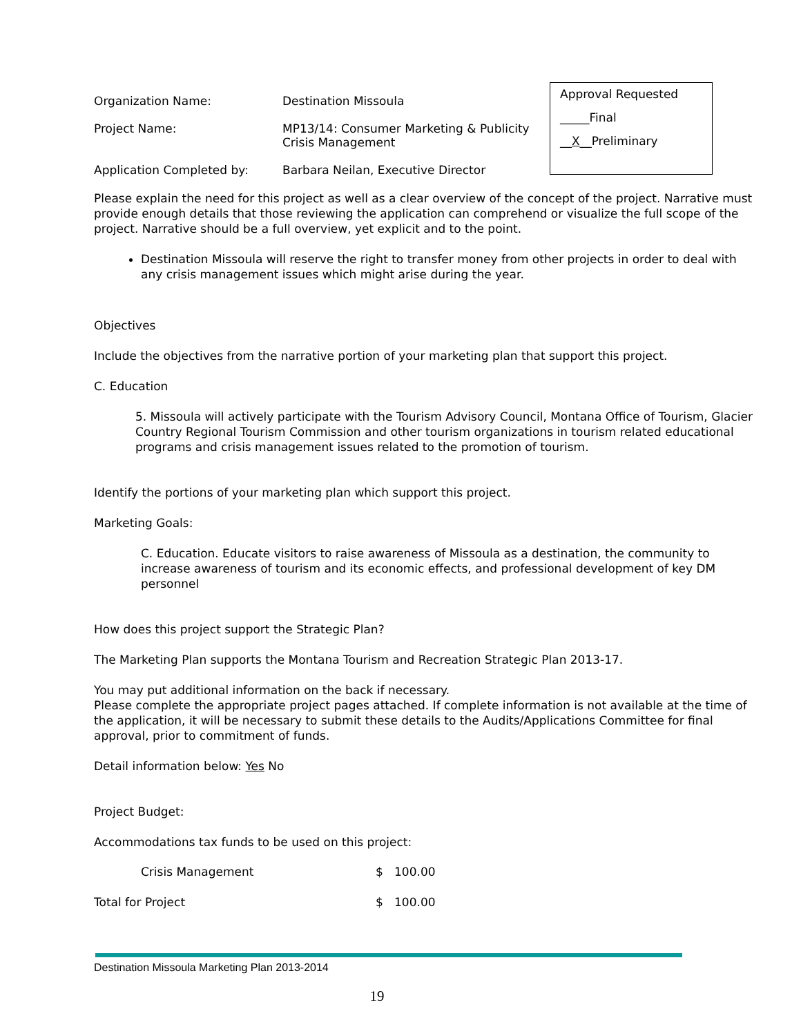| Organization Name: | Destination Missoula |
| Project Name: | MP13/14: Consumer Marketing & Publicity Crisis Management |
| Application Completed by: | Barbara Neilan, Executive Director |
Approval Requested
_____Final
__X__Preliminary
Please explain the need for this project as well as a clear overview of the concept of the project. Narrative must provide enough details that those reviewing the application can comprehend or visualize the full scope of the project. Narrative should be a full overview, yet explicit and to the point.
Destination Missoula will reserve the right to transfer money from other projects in order to deal with any crisis management issues which might arise during the year.
Objectives
Include the objectives from the narrative portion of your marketing plan that support this project.
C. Education
5. Missoula will actively participate with the Tourism Advisory Council, Montana Office of Tourism, Glacier Country Regional Tourism Commission and other tourism organizations in tourism related educational programs and crisis management issues related to the promotion of tourism.
Identify the portions of your marketing plan which support this project.
Marketing Goals:
C. Education. Educate visitors to raise awareness of Missoula as a destination, the community to increase awareness of tourism and its economic effects, and professional development of key DM personnel
How does this project support the Strategic Plan?
The Marketing Plan supports the Montana Tourism and Recreation Strategic Plan 2013-17.
You may put additional information on the back if necessary.
Please complete the appropriate project pages attached. If complete information is not available at the time of the application, it will be necessary to submit these details to the Audits/Applications Committee for final approval, prior to commitment of funds.
Detail information below: Yes No
Project Budget:
Accommodations tax funds to be used on this project:
| Crisis Management | $ 100.00 |
| Total for Project | $ 100.00 |
Destination Missoula Marketing Plan 2013-2014
19